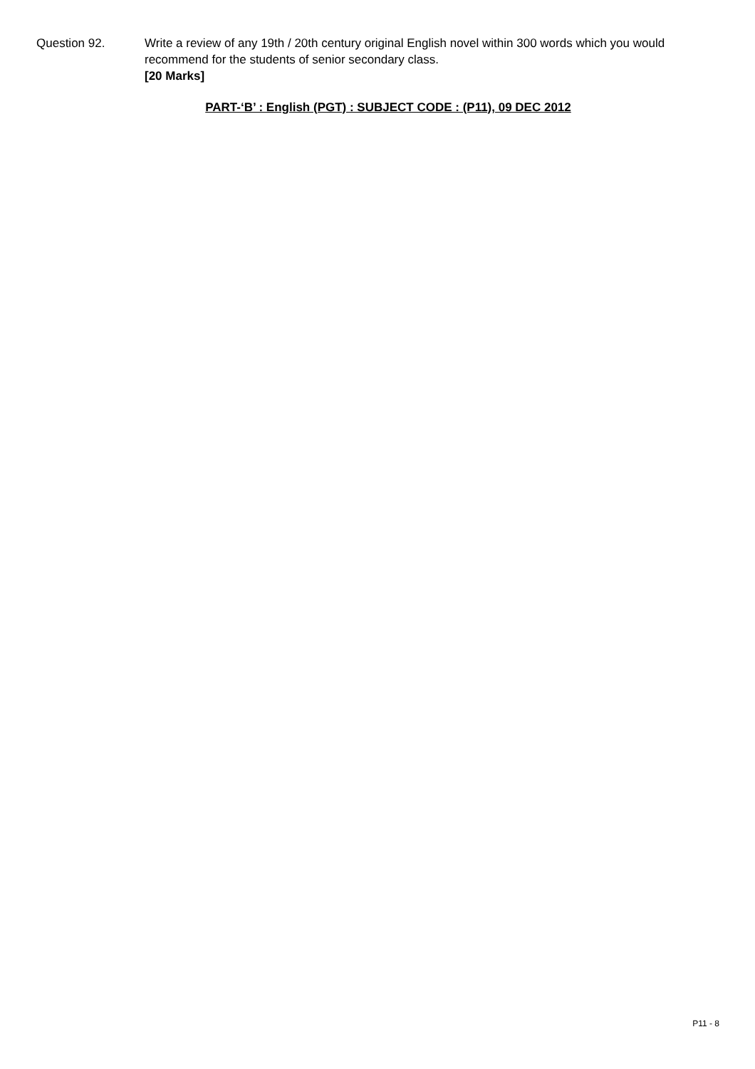Question 92. Write a review of any 19th / 20th century original English novel within 300 words which you would recommend for the students of senior secondary class.
[20 Marks]
PART-‘B’ : English (PGT) : SUBJECT CODE : (P11), 09 DEC 2012
P11 - 8